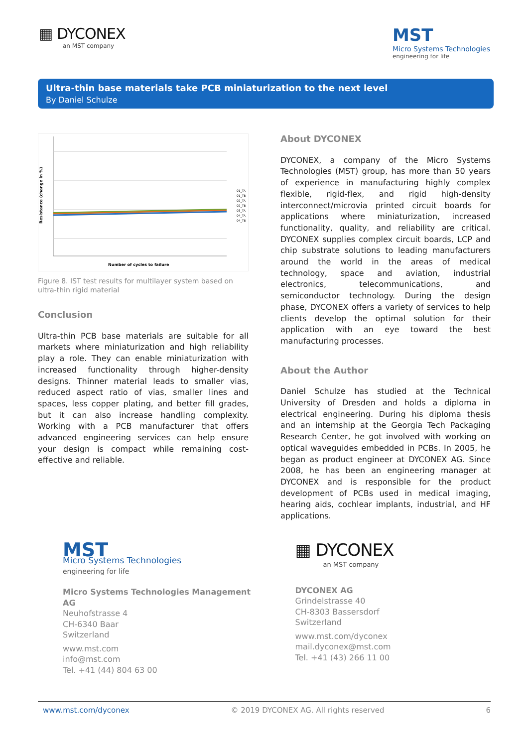▦ DYCONEX
an MST company
MST
Micro Systems Technologies
engineering for life
Ultra-thin base materials take PCB miniaturization to the next level
By Daniel Schulze
Resistance (change in %)
Number of cycles to failure
01_TA
01_TB
02_TA
02_TB
03_TA
04_TA
04_TB
Figure 8. IST test results for multilayer system based on ultra-thin rigid material
Conclusion
Ultra-thin PCB base materials are suitable for all markets where miniaturization and high reliability play a role. They can enable miniaturization with increased functionality through higher-density designs. Thinner material leads to smaller vias, reduced aspect ratio of vias, smaller lines and spaces, less copper plating, and better fill grades, but it can also increase handling complexity. Working with a PCB manufacturer that offers advanced engineering services can help ensure your design is compact while remaining cost-effective and reliable.
About DYCONEX
DYCONEX, a company of the Micro Systems Technologies (MST) group, has more than 50 years of experience in manufacturing highly complex flexible, rigid-flex, and rigid high-density interconnect/microvia printed circuit boards for applications where miniaturization, increased functionality, quality, and reliability are critical. DYCONEX supplies complex circuit boards, LCP and chip substrate solutions to leading manufacturers around the world in the areas of medical technology, space and aviation, industrial electronics, telecommunications, and semiconductor technology. During the design phase, DYCONEX offers a variety of services to help clients develop the optimal solution for their application with an eye toward the best manufacturing processes.
About the Author
Daniel Schulze has studied at the Technical University of Dresden and holds a diploma in electrical engineering. During his diploma thesis and an internship at the Georgia Tech Packaging Research Center, he got involved with working on optical waveguides embedded in PCBs. In 2005, he began as product engineer at DYCONEX AG. Since 2008, he has been an engineering manager at DYCONEX and is responsible for the product development of PCBs used in medical imaging, hearing aids, cochlear implants, industrial, and HF applications.
MST
Micro Systems Technologies
engineering for life
Micro Systems Technologies Management AG
Neuhofstrasse 4
CH-6340 Baar
Switzerland
www.mst.com
info@mst.com
Tel. +41 (44) 804 63 00
▦ DYCONEX
an MST company
DYCONEX AG
Grindelstrasse 40
CH-8303 Bassersdorf
Switzerland
www.mst.com/dyconex
mail.dyconex@mst.com
Tel. +41 (43) 266 11 00
www.mst.com/dyconex © 2019 DYCONEX AG. All rights reserved 6